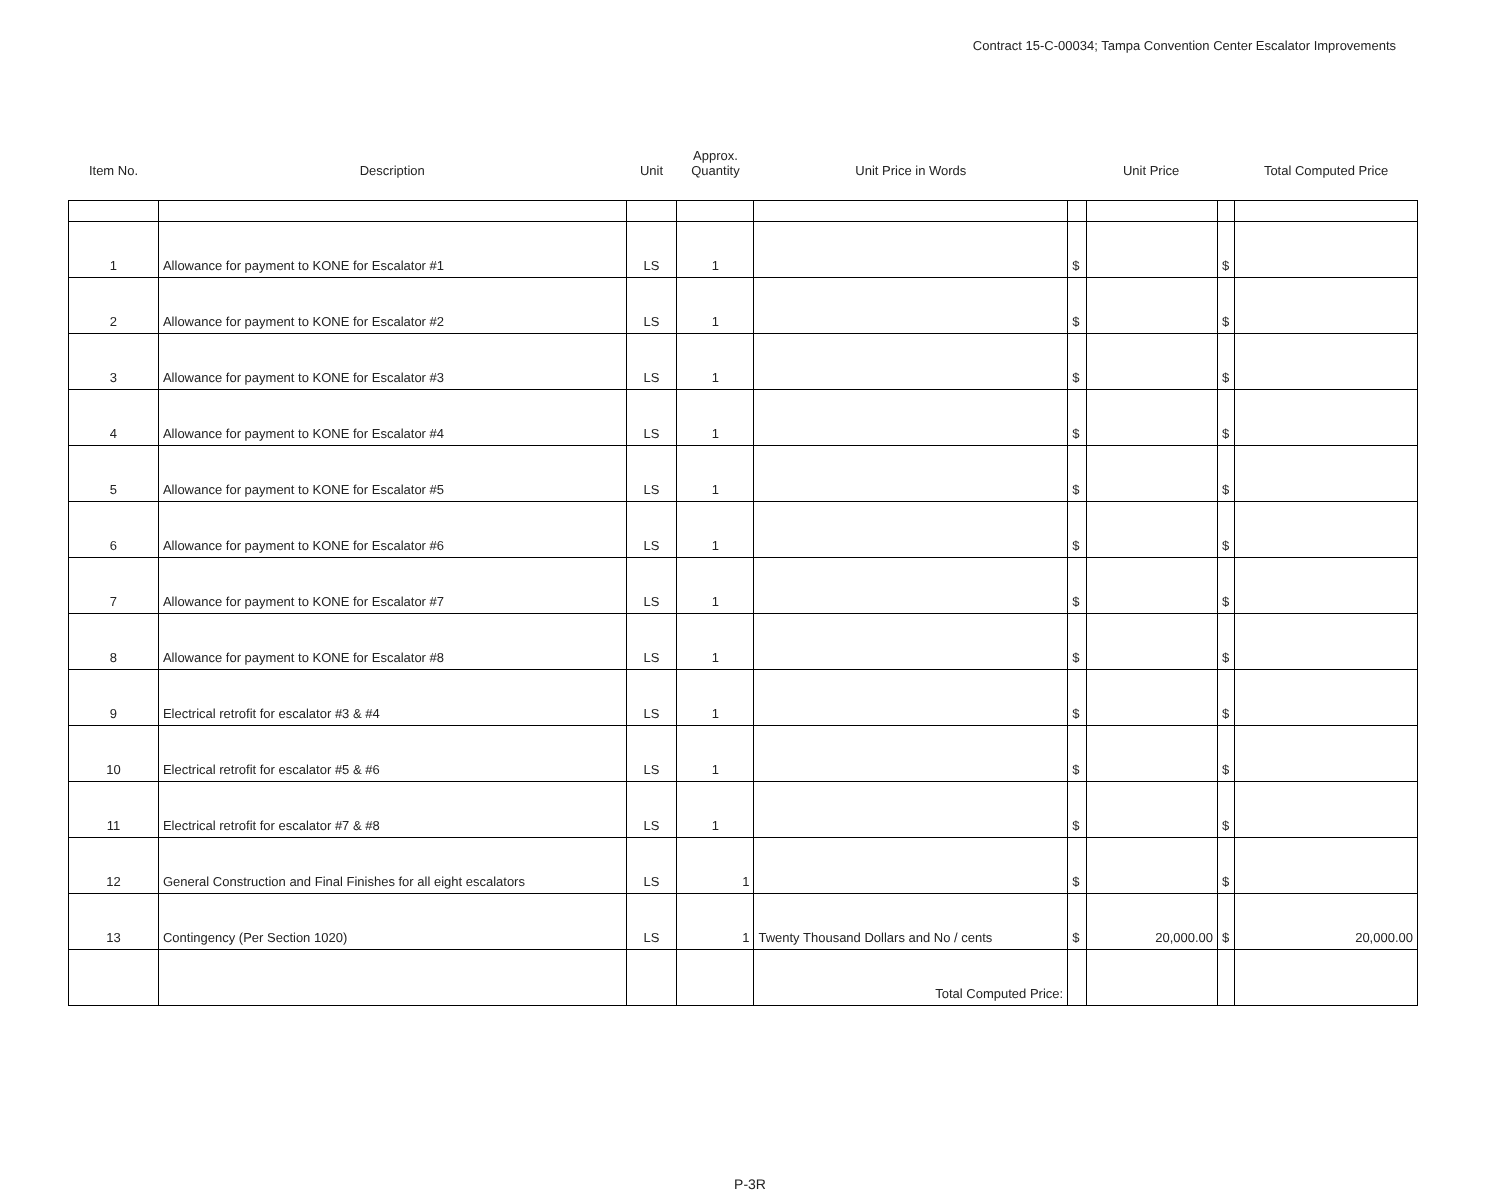Contract 15-C-00034; Tampa Convention Center Escalator Improvements
| Item No. | Description | Unit | Approx. Quantity | Unit Price in Words | Unit Price | | | Total Computed Price |
| --- | --- | --- | --- | --- | --- | --- | --- | --- |
| 1 | Allowance for payment to KONE for Escalator #1 | LS | 1 | | $ | | $ | |
| 2 | Allowance for payment to KONE for Escalator #2 | LS | 1 | | $ | | $ | |
| 3 | Allowance for payment to KONE for Escalator #3 | LS | 1 | | $ | | $ | |
| 4 | Allowance for payment to KONE for Escalator #4 | LS | 1 | | $ | | $ | |
| 5 | Allowance for payment to KONE for Escalator #5 | LS | 1 | | $ | | $ | |
| 6 | Allowance for payment to KONE for Escalator #6 | LS | 1 | | $ | | $ | |
| 7 | Allowance for payment to KONE for Escalator #7 | LS | 1 | | $ | | $ | |
| 8 | Allowance for payment to KONE for Escalator #8 | LS | 1 | | $ | | $ | |
| 9 | Electrical retrofit for escalator #3 & #4 | LS | 1 | | $ | | $ | |
| 10 | Electrical retrofit for escalator #5 & #6 | LS | 1 | | $ | | $ | |
| 11 | Electrical retrofit for escalator #7 & #8 | LS | 1 | | $ | | $ | |
| 12 | General Construction and Final Finishes for all eight escalators | LS | 1 | | $ | | $ | |
| 13 | Contingency (Per Section 1020) | LS | 1 | Twenty Thousand Dollars and No / cents | $ | 20,000.00 | $ | 20,000.00 |
| | | | | Total Computed Price: | | | | |
P-3R